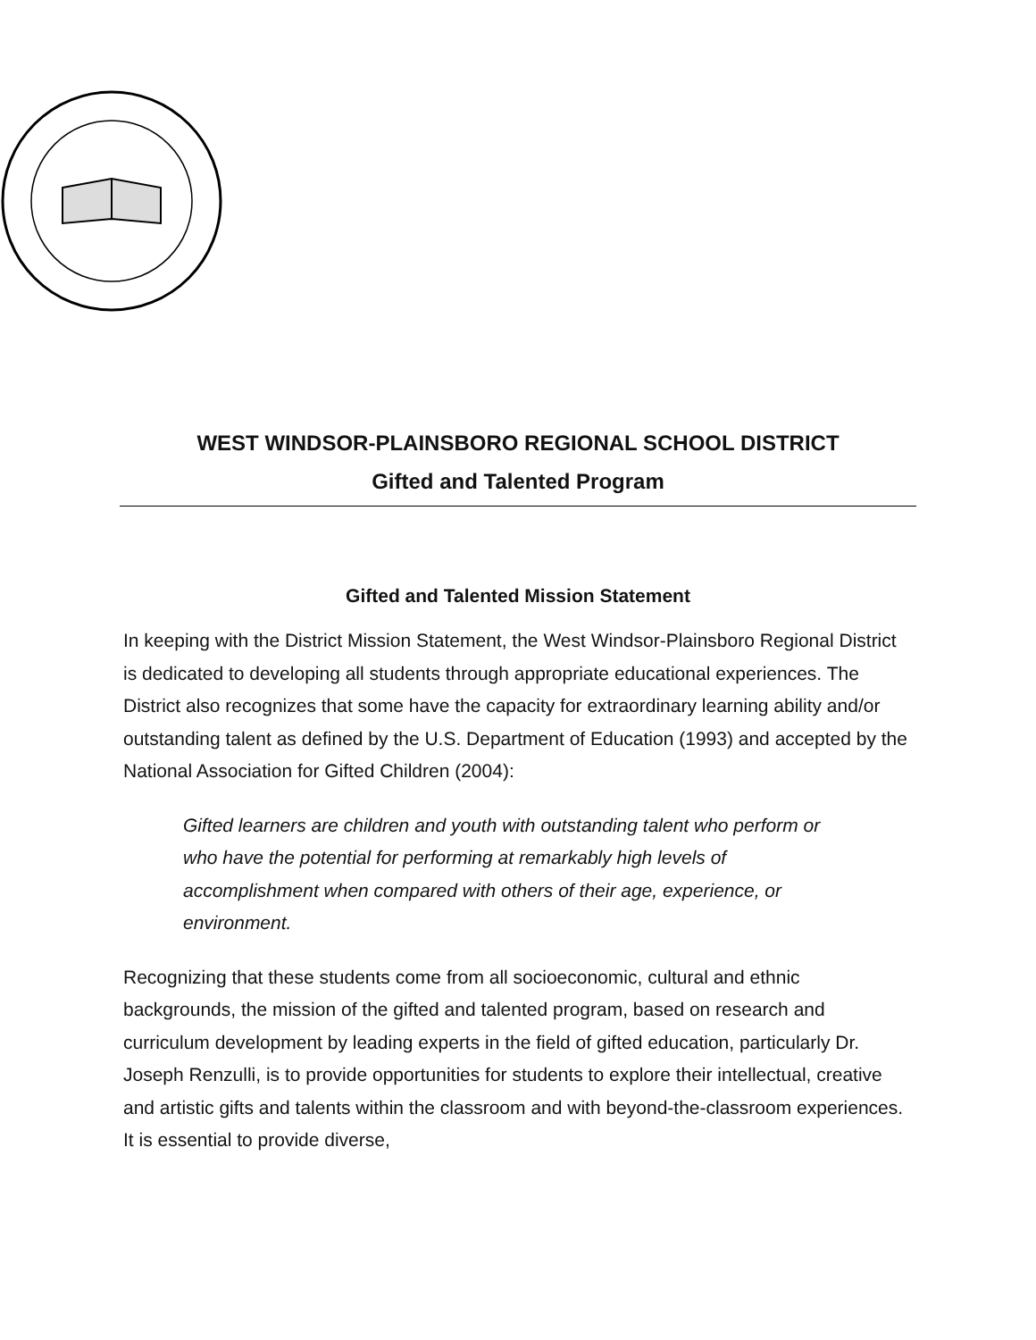WEST WINDSOR-PLAINSBORO REGIONAL SCHOOL DISTRICT
Gifted and Talented Program
Gifted and Talented Mission Statement
In keeping with the District Mission Statement, the West Windsor-Plainsboro Regional District is dedicated to developing all students through appropriate educational experiences. The District also recognizes that some have the capacity for extraordinary learning ability and/or outstanding talent as defined by the U.S. Department of Education (1993) and accepted by the National Association for Gifted Children (2004):
Gifted learners are children and youth with outstanding talent who perform or who have the potential for performing at remarkably high levels of accomplishment when compared with others of their age, experience, or environment.
Recognizing that these students come from all socioeconomic, cultural and ethnic backgrounds, the mission of the gifted and talented program, based on research and curriculum development by leading experts in the field of gifted education, particularly Dr. Joseph Renzulli, is to provide opportunities for students to explore their intellectual, creative and artistic gifts and talents within the classroom and with beyond-the-classroom experiences. It is essential to provide diverse,